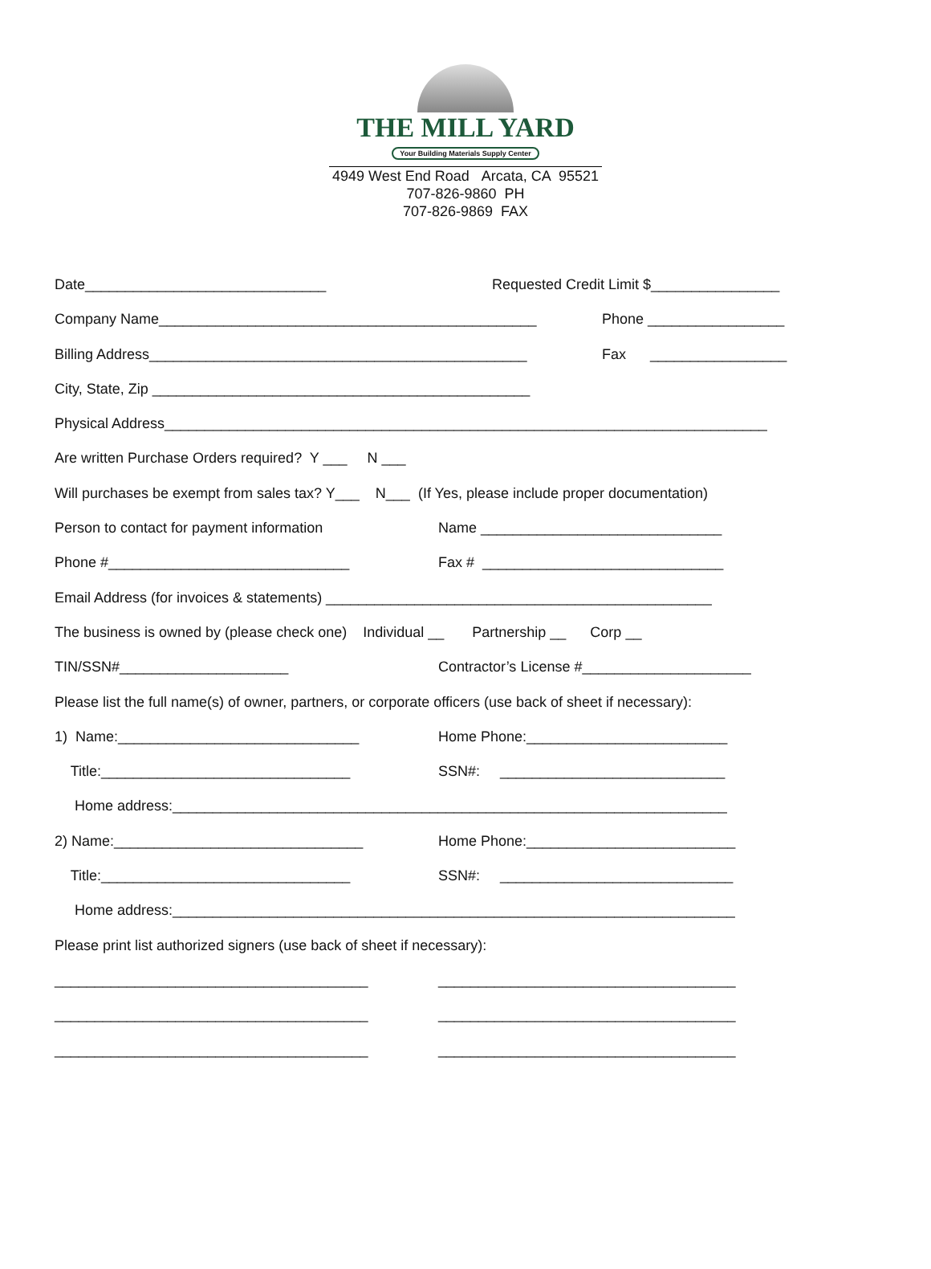THE MILL YARD
Your Building Materials Supply Center
4949 West End Road Arcata, CA 95521
707-826-9860 PH
707-826-9869 FAX
Date______________________________
Requested Credit Limit $________________
Company Name_______________________________________________
Phone _________________
Billing Address_______________________________________________
Fax _________________
City, State, Zip _______________________________________________
Physical Address___________________________________________________________________________
Are written Purchase Orders required? Y ___ N ___
Will purchases be exempt from sales tax? Y___ N___ (If Yes, please include proper documentation)
Person to contact for payment information
Name ______________________________
Phone #______________________________
Fax # ______________________________
Email Address (for invoices & statements) ________________________________________________
The business is owned by (please check one) Individual __ Partnership __ Corp __
TIN/SSN#_____________________
Contractor’s License #_____________________
Please list the full name(s) of owner, partners, or corporate officers (use back of sheet if necessary):
1) Name:______________________________
Home Phone:_________________________
Title:_______________________________
SSN#: ____________________________
Home address:_____________________________________________________________________
2) Name:_______________________________
Home Phone:__________________________
Title:_______________________________
SSN#: _____________________________
Home address:______________________________________________________________________
Please print list authorized signers (use back of sheet if necessary):
_______________________________________
_____________________________________
_______________________________________
_____________________________________
_______________________________________
_____________________________________